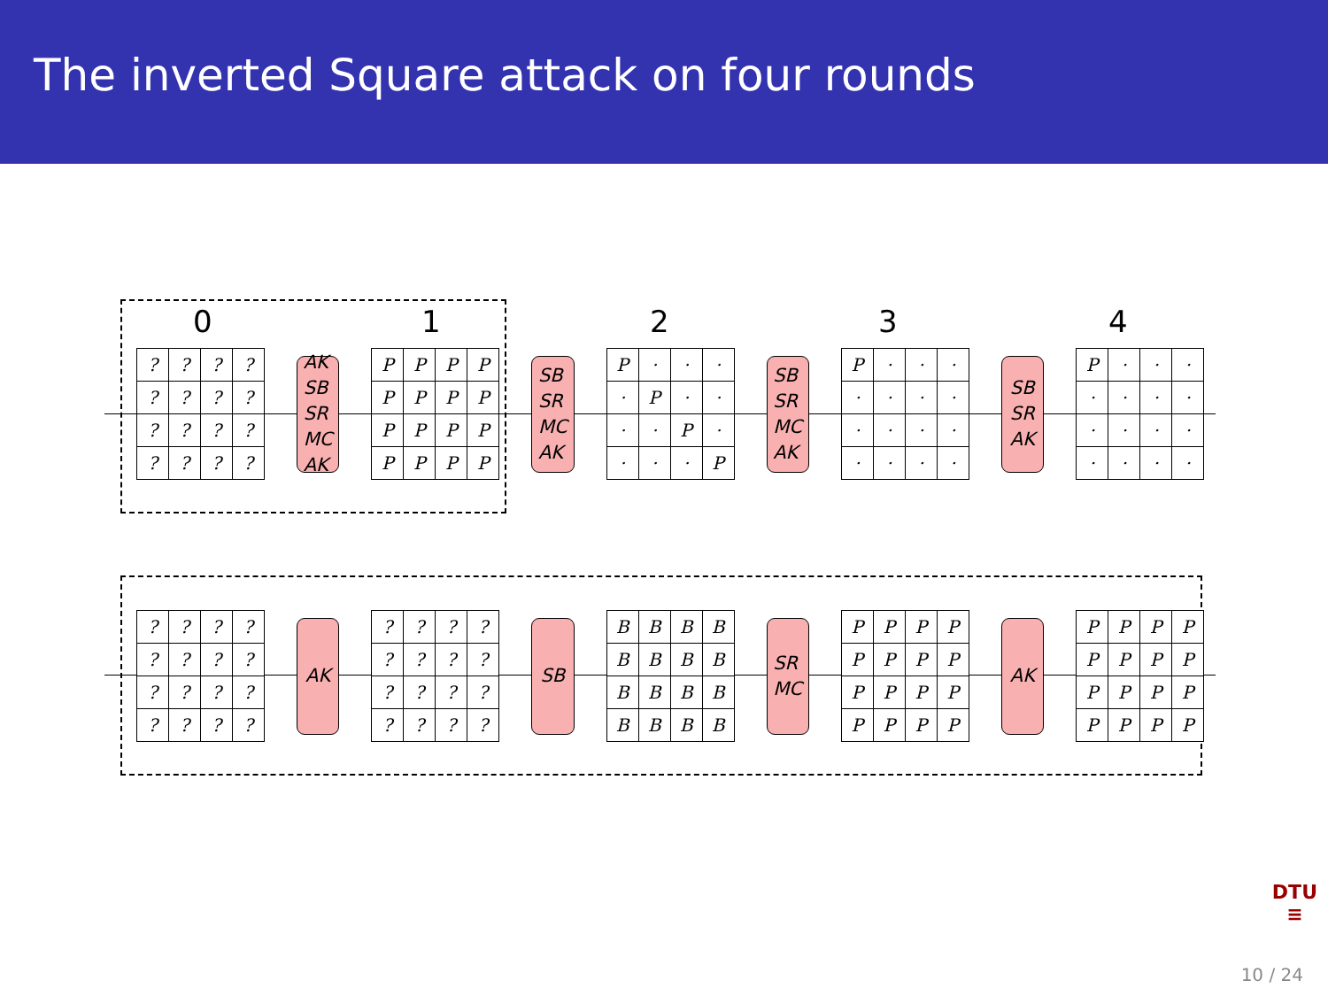The inverted Square attack on four rounds
0 1 2 3 4
????????????????
AK
SB
SR
MC
AK
PPPPPPPPPPPPPPPP
SB
SR
MC
AK
P · · · · P · · · · P · · · · P
SB
SR
MC
AK
P · · · · · · · · · · · · · · ·
SB
SR
AK
P · · · · · · · · · · · · · · ·
????????????????
AK
????????????????
SB
BBBBBBBBBBBBBBBB
SR
MC
PPPPPPPPPPPPPPPP
AK
PPPPPPPPPPPPPPPP
DTU
≡
10 / 24